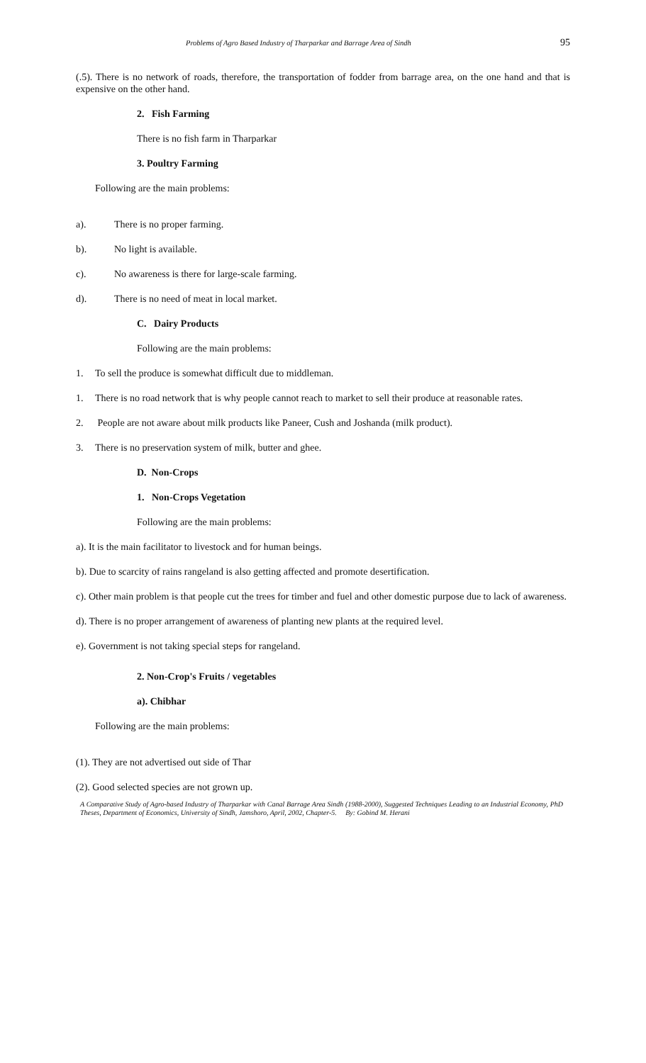Problems of Agro Based Industry of Tharparkar and Barrage Area of Sindh 95
(.5). There is no network of roads, therefore, the transportation of fodder from barrage area, on the one hand and that is expensive on the other hand.
2. Fish Farming
There is no fish farm in Tharparkar
3. Poultry Farming
Following are the main problems:
a). There is no proper farming.
b). No light is available.
c). No awareness is there for large-scale farming.
d). There is no need of meat in local market.
C. Dairy Products
Following are the main problems:
1. To sell the produce is somewhat difficult due to middleman.
1. There is no road network that is why people cannot reach to market to sell their produce at reasonable rates.
2. People are not aware about milk products like Paneer, Cush and Joshanda (milk product).
3. There is no preservation system of milk, butter and ghee.
D. Non-Crops
1. Non-Crops Vegetation
Following are the main problems:
a). It is the main facilitator to livestock and for human beings.
b). Due to scarcity of rains rangeland is also getting affected and promote desertification.
c). Other main problem is that people cut the trees for timber and fuel and other domestic purpose due to lack of awareness.
d). There is no proper arrangement of awareness of planting new plants at the required level.
e). Government is not taking special steps for rangeland.
2. Non-Crop's Fruits / vegetables
a). Chibhar
Following are the main problems:
(1). They are not advertised out side of Thar
(2). Good selected species are not grown up.
A Comparative Study of Agro-based Industry of Tharparkar with Canal Barrage Area Sindh (1988-2000), Suggested Techniques Leading to an Industrial Economy, PhD Theses, Department of Economics, University of Sindh, Jamshoro, April, 2002, Chapter-5. By: Gobind M. Herani